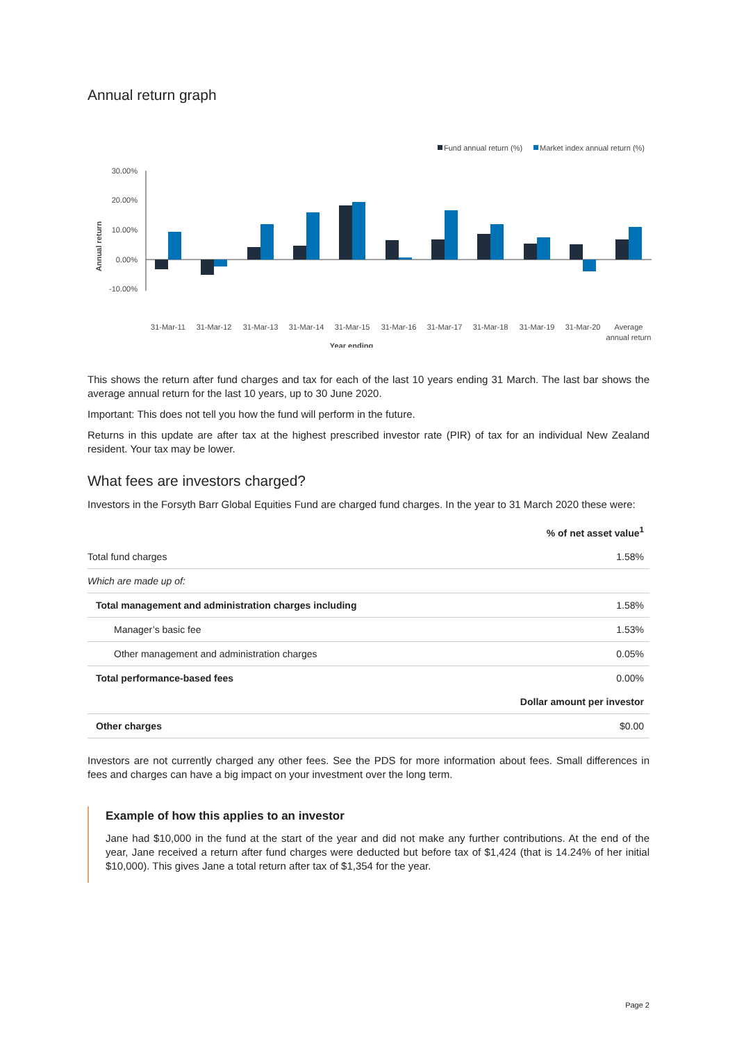Annual return graph
Fund annual return (%)
Market index annual return (%)
30.00%
20.00%
10.00%
0.00%
-10.00%
Annual return
31-Mar-11
31-Mar-12
31-Mar-13
31-Mar-14
31-Mar-15
31-Mar-16
31-Mar-17
31-Mar-18
31-Mar-19
31-Mar-20
Average
annual return
Year ending
This shows the return after fund charges and tax for each of the last 10 years ending 31 March. The last bar shows the average annual return for the last 10 years, up to 30 June 2020.
Important: This does not tell you how the fund will perform in the future.
Returns in this update are after tax at the highest prescribed investor rate (PIR) of tax for an individual New Zealand resident. Your tax may be lower.
What fees are investors charged?
Investors in the Forsyth Barr Global Equities Fund are charged fund charges. In the year to 31 March 2020 these were:
| | % of net asset value<sup>1</sup> |
| --- | --- |
| Total fund charges | 1.58% |
| Which are made up of: | |
| Total management and administration charges including | 1.58% |
| Manager’s basic fee | 1.53% |
| Other management and administration charges | 0.05% |
| Total performance-based fees | 0.00% |
| | Dollar amount per investor |
| Other charges | $0.00 |
Investors are not currently charged any other fees. See the PDS for more information about fees. Small differences in fees and charges can have a big impact on your investment over the long term.
Example of how this applies to an investor
Jane had $10,000 in the fund at the start of the year and did not make any further contributions. At the end of the year, Jane received a return after fund charges were deducted but before tax of $1,424 (that is 14.24% of her initial $10,000). This gives Jane a total return after tax of $1,354 for the year.
Page 2